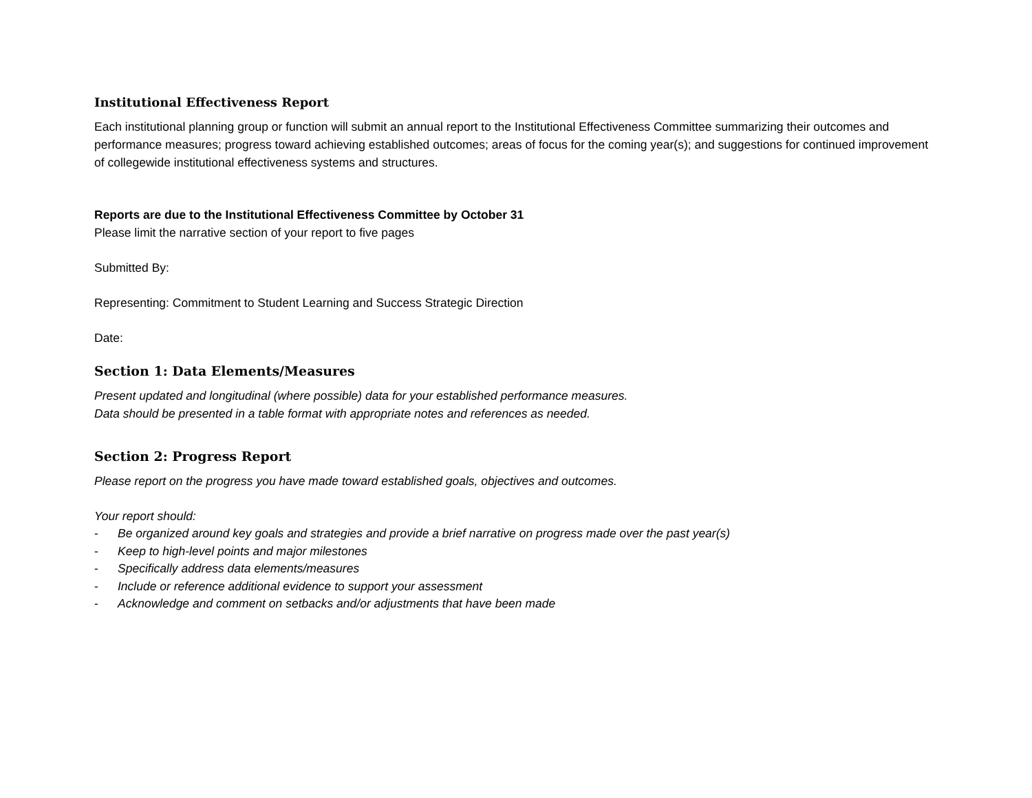Institutional Effectiveness Report
Each institutional planning group or function will submit an annual report to the Institutional Effectiveness Committee summarizing their outcomes and performance measures; progress toward achieving established outcomes; areas of focus for the coming year(s); and suggestions for continued improvement of collegewide institutional effectiveness systems and structures.
Reports are due to the Institutional Effectiveness Committee by October 31
Please limit the narrative section of your report to five pages
Submitted By:
Representing: Commitment to Student Learning and Success Strategic Direction
Date:
Section 1: Data Elements/Measures
Present updated and longitudinal (where possible) data for your established performance measures.
Data should be presented in a table format with appropriate notes and references as needed.
Section 2: Progress Report
Please report on the progress you have made toward established goals, objectives and outcomes.
Your report should:
- Be organized around key goals and strategies and provide a brief narrative on progress made over the past year(s)
- Keep to high-level points and major milestones
- Specifically address data elements/measures
- Include or reference additional evidence to support your assessment
- Acknowledge and comment on setbacks and/or adjustments that have been made